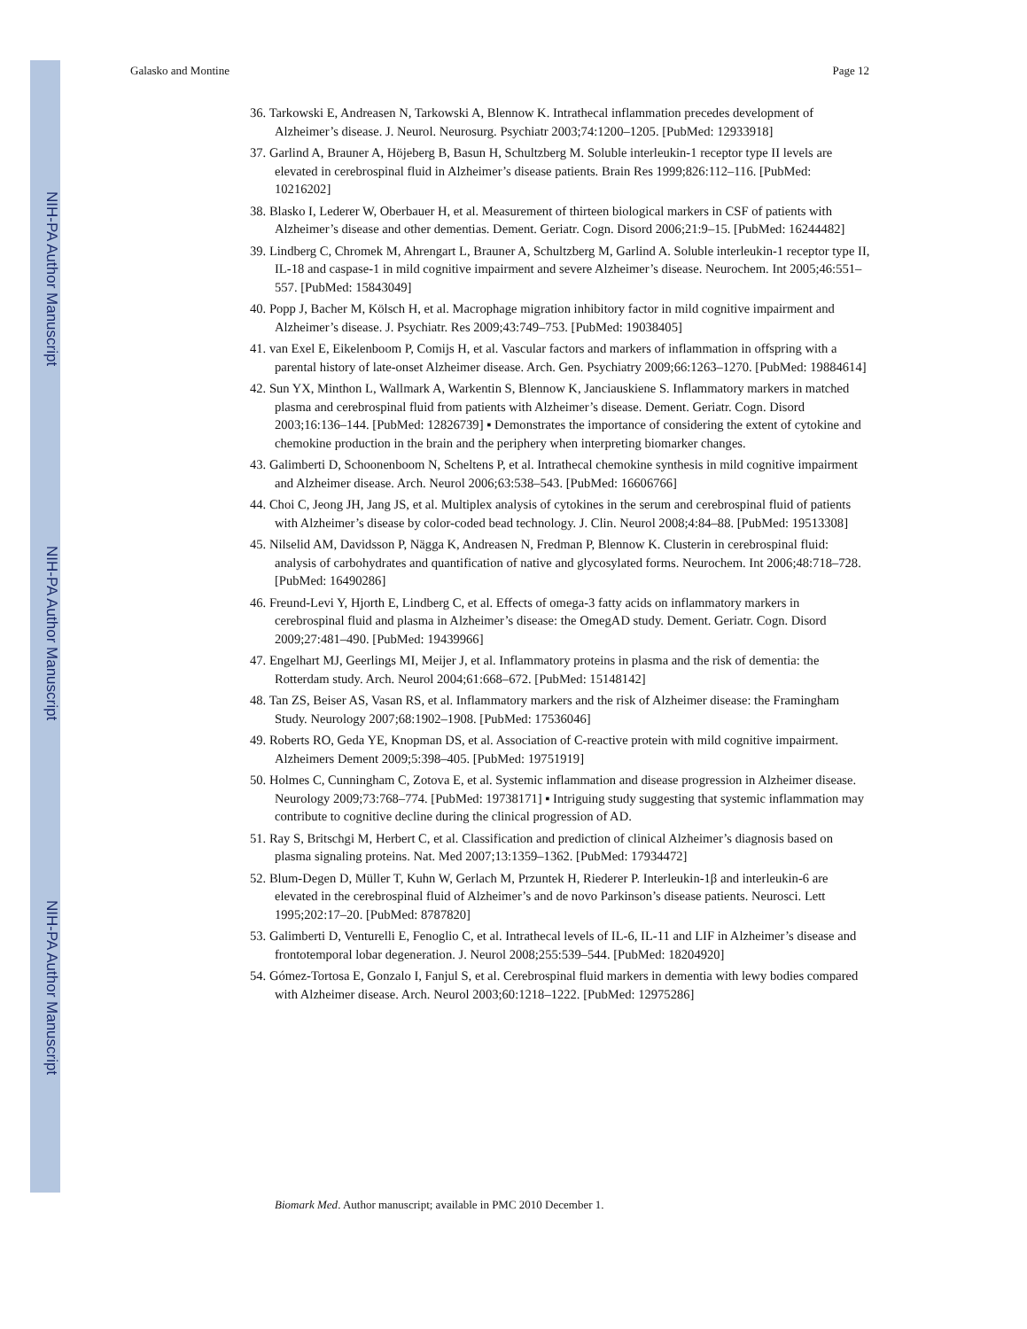NIH-PA Author Manuscript
NIH-PA Author Manuscript
NIH-PA Author Manuscript
Galasko and Montine Page 12
36. Tarkowski E, Andreasen N, Tarkowski A, Blennow K. Intrathecal inflammation precedes development of Alzheimer’s disease. J. Neurol. Neurosurg. Psychiatr 2003;74:1200–1205. [PubMed: 12933918]
37. Garlind A, Brauner A, Höjeberg B, Basun H, Schultzberg M. Soluble interleukin-1 receptor type II levels are elevated in cerebrospinal fluid in Alzheimer’s disease patients. Brain Res 1999;826:112–116. [PubMed: 10216202]
38. Blasko I, Lederer W, Oberbauer H, et al. Measurement of thirteen biological markers in CSF of patients with Alzheimer’s disease and other dementias. Dement. Geriatr. Cogn. Disord 2006;21:9–15. [PubMed: 16244482]
39. Lindberg C, Chromek M, Ahrengart L, Brauner A, Schultzberg M, Garlind A. Soluble interleukin-1 receptor type II, IL-18 and caspase-1 in mild cognitive impairment and severe Alzheimer’s disease. Neurochem. Int 2005;46:551–557. [PubMed: 15843049]
40. Popp J, Bacher M, Kölsch H, et al. Macrophage migration inhibitory factor in mild cognitive impairment and Alzheimer’s disease. J. Psychiatr. Res 2009;43:749–753. [PubMed: 19038405]
41. van Exel E, Eikelenboom P, Comijs H, et al. Vascular factors and markers of inflammation in offspring with a parental history of late-onset Alzheimer disease. Arch. Gen. Psychiatry 2009;66:1263–1270. [PubMed: 19884614]
42. Sun YX, Minthon L, Wallmark A, Warkentin S, Blennow K, Janciauskiene S. Inflammatory markers in matched plasma and cerebrospinal fluid from patients with Alzheimer’s disease. Dement. Geriatr. Cogn. Disord 2003;16:136–144. [PubMed: 12826739] ▪ Demonstrates the importance of considering the extent of cytokine and chemokine production in the brain and the periphery when interpreting biomarker changes.
43. Galimberti D, Schoonenboom N, Scheltens P, et al. Intrathecal chemokine synthesis in mild cognitive impairment and Alzheimer disease. Arch. Neurol 2006;63:538–543. [PubMed: 16606766]
44. Choi C, Jeong JH, Jang JS, et al. Multiplex analysis of cytokines in the serum and cerebrospinal fluid of patients with Alzheimer’s disease by color-coded bead technology. J. Clin. Neurol 2008;4:84–88. [PubMed: 19513308]
45. Nilselid AM, Davidsson P, Nägga K, Andreasen N, Fredman P, Blennow K. Clusterin in cerebrospinal fluid: analysis of carbohydrates and quantification of native and glycosylated forms. Neurochem. Int 2006;48:718–728. [PubMed: 16490286]
46. Freund-Levi Y, Hjorth E, Lindberg C, et al. Effects of omega-3 fatty acids on inflammatory markers in cerebrospinal fluid and plasma in Alzheimer’s disease: the OmegAD study. Dement. Geriatr. Cogn. Disord 2009;27:481–490. [PubMed: 19439966]
47. Engelhart MJ, Geerlings MI, Meijer J, et al. Inflammatory proteins in plasma and the risk of dementia: the Rotterdam study. Arch. Neurol 2004;61:668–672. [PubMed: 15148142]
48. Tan ZS, Beiser AS, Vasan RS, et al. Inflammatory markers and the risk of Alzheimer disease: the Framingham Study. Neurology 2007;68:1902–1908. [PubMed: 17536046]
49. Roberts RO, Geda YE, Knopman DS, et al. Association of C-reactive protein with mild cognitive impairment. Alzheimers Dement 2009;5:398–405. [PubMed: 19751919]
50. Holmes C, Cunningham C, Zotova E, et al. Systemic inflammation and disease progression in Alzheimer disease. Neurology 2009;73:768–774. [PubMed: 19738171] ▪ Intriguing study suggesting that systemic inflammation may contribute to cognitive decline during the clinical progression of AD.
51. Ray S, Britschgi M, Herbert C, et al. Classification and prediction of clinical Alzheimer’s diagnosis based on plasma signaling proteins. Nat. Med 2007;13:1359–1362. [PubMed: 17934472]
52. Blum-Degen D, Müller T, Kuhn W, Gerlach M, Przuntek H, Riederer P. Interleukin-1β and interleukin-6 are elevated in the cerebrospinal fluid of Alzheimer’s and de novo Parkinson’s disease patients. Neurosci. Lett 1995;202:17–20. [PubMed: 8787820]
53. Galimberti D, Venturelli E, Fenoglio C, et al. Intrathecal levels of IL-6, IL-11 and LIF in Alzheimer’s disease and frontotemporal lobar degeneration. J. Neurol 2008;255:539–544. [PubMed: 18204920]
54. Gómez-Tortosa E, Gonzalo I, Fanjul S, et al. Cerebrospinal fluid markers in dementia with lewy bodies compared with Alzheimer disease. Arch. Neurol 2003;60:1218–1222. [PubMed: 12975286]
Biomark Med. Author manuscript; available in PMC 2010 December 1.